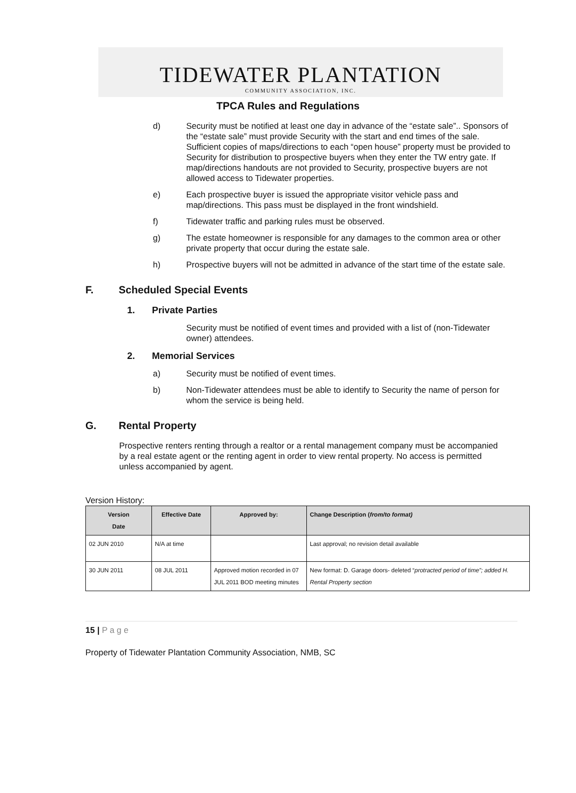TIDEWATER PLANTATION
COMMUNITY ASSOCIATION, INC.
TPCA Rules and Regulations
d) Security must be notified at least one day in advance of the “estate sale”.. Sponsors of the “estate sale” must provide Security with the start and end times of the sale. Sufficient copies of maps/directions to each “open house” property must be provided to Security for distribution to prospective buyers when they enter the TW entry gate. If map/directions handouts are not provided to Security, prospective buyers are not allowed access to Tidewater properties.
e) Each prospective buyer is issued the appropriate visitor vehicle pass and map/directions. This pass must be displayed in the front windshield.
f) Tidewater traffic and parking rules must be observed.
g) The estate homeowner is responsible for any damages to the common area or other private property that occur during the estate sale.
h) Prospective buyers will not be admitted in advance of the start time of the estate sale.
F. Scheduled Special Events
1. Private Parties
Security must be notified of event times and provided with a list of (non-Tidewater owner) attendees.
2. Memorial Services
a) Security must be notified of event times.
b) Non-Tidewater attendees must be able to identify to Security the name of person for whom the service is being held.
G. Rental Property
Prospective renters renting through a realtor or a rental management company must be accompanied by a real estate agent or the renting agent in order to view rental property. No access is permitted unless accompanied by agent.
Version History:
| Version Date | Effective Date | Approved by: | Change Description ( from/to format) |
| --- | --- | --- | --- |
| 02 JUN 2010 | N/A at time | | Last approval; no revision detail available |
| 30 JUN 2011 | 08 JUL 2011 | Approved motion recorded in 07 JUL 2011 BOD meeting minutes | New format: D. Garage doors- deleted “ protracted period of time”; added H. Rental Property section |
15 | P a g e
Property of Tidewater Plantation Community Association, NMB, SC